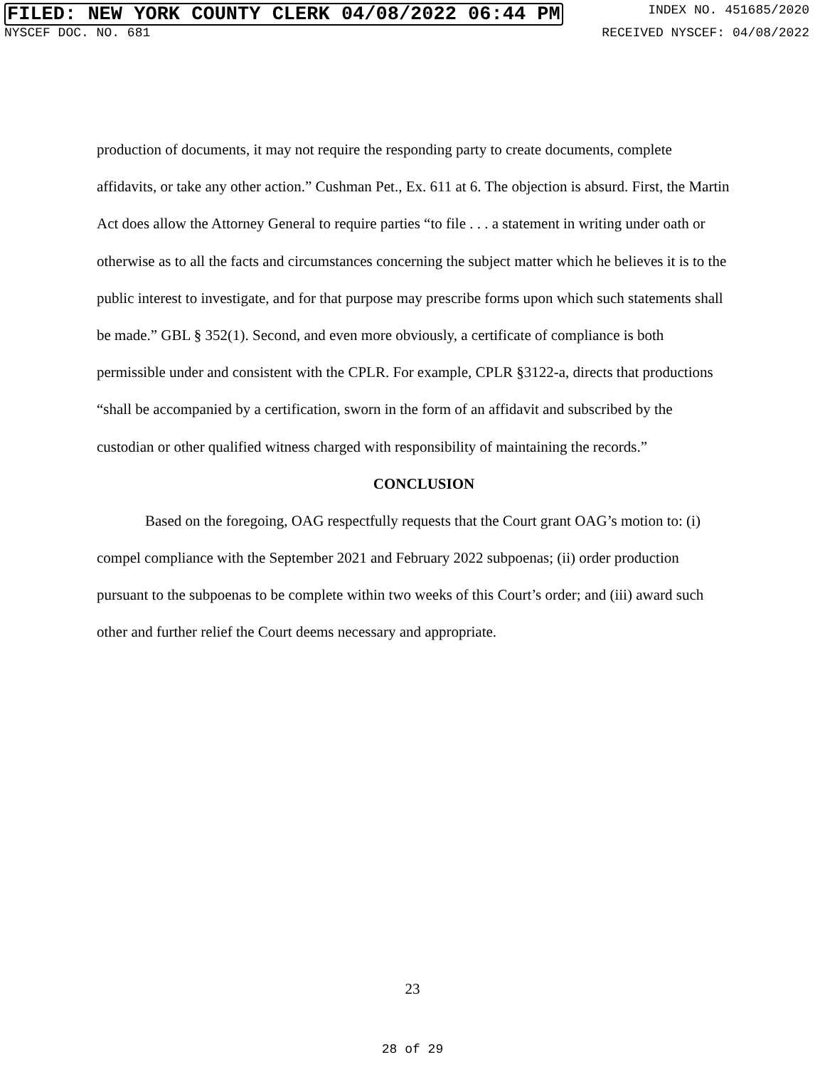FILED: NEW YORK COUNTY CLERK 04/08/2022 06:44 PM INDEX NO. 451685/2020
NYSCEF DOC. NO. 681 RECEIVED NYSCEF: 04/08/2022
production of documents, it may not require the responding party to create documents, complete affidavits, or take any other action.” Cushman Pet., Ex. 611 at 6. The objection is absurd. First, the Martin Act does allow the Attorney General to require parties “to file . . . a statement in writing under oath or otherwise as to all the facts and circumstances concerning the subject matter which he believes it is to the public interest to investigate, and for that purpose may prescribe forms upon which such statements shall be made.” GBL § 352(1). Second, and even more obviously, a certificate of compliance is both permissible under and consistent with the CPLR. For example, CPLR §3122-a, directs that productions “shall be accompanied by a certification, sworn in the form of an affidavit and subscribed by the custodian or other qualified witness charged with responsibility of maintaining the records.”
CONCLUSION
Based on the foregoing, OAG respectfully requests that the Court grant OAG’s motion to: (i) compel compliance with the September 2021 and February 2022 subpoenas; (ii) order production pursuant to the subpoenas to be complete within two weeks of this Court’s order; and (iii) award such other and further relief the Court deems necessary and appropriate.
23
28 of 29